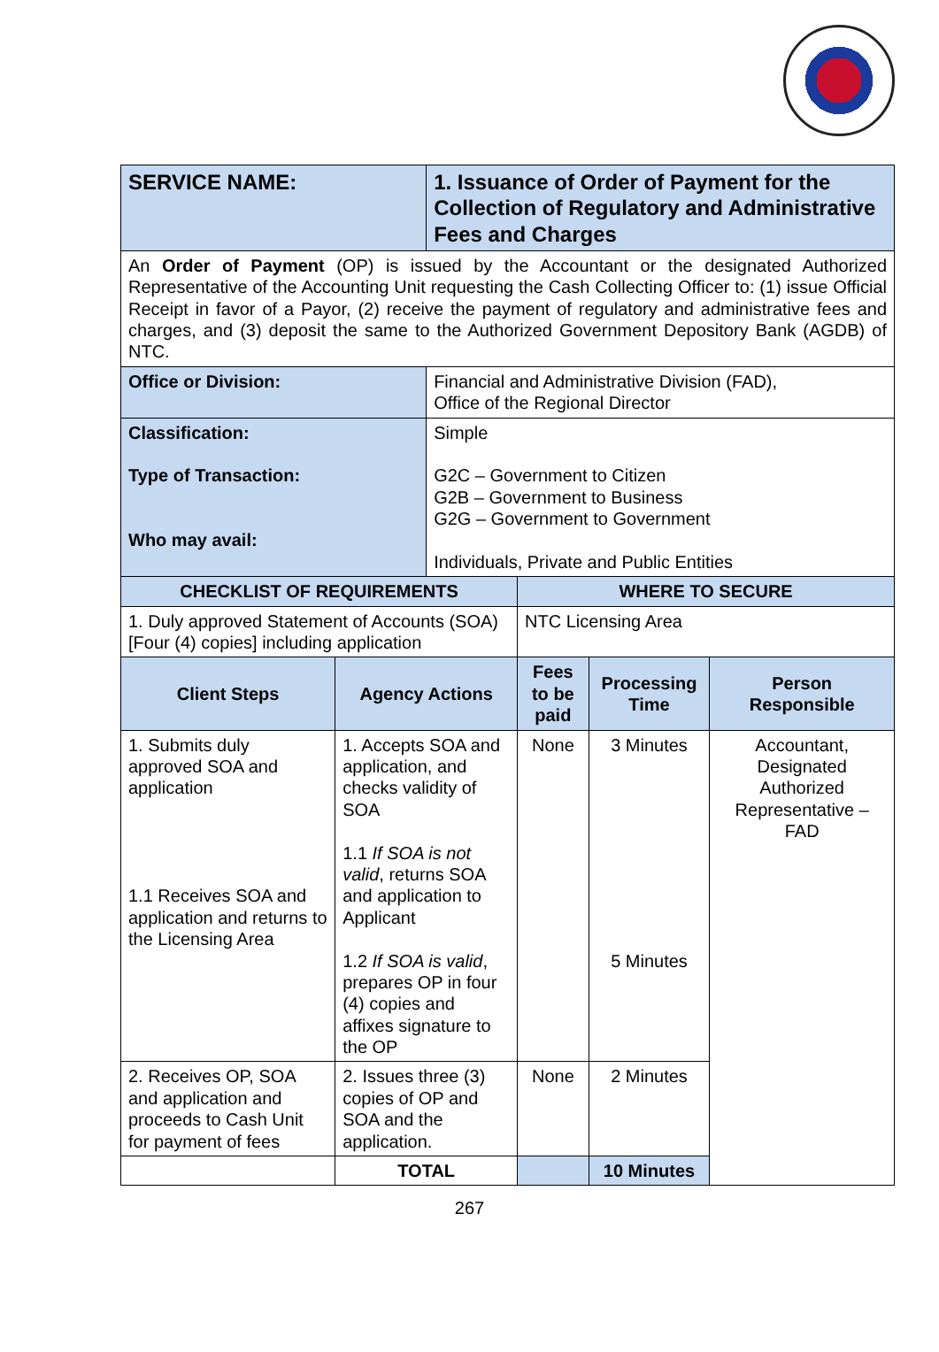| SERVICE NAME: | | 1. Issuance of Order of Payment for the Collection of Regulatory and Administrative Fees and Charges | | | |
| An Order of Payment (OP) is issued by the Accountant or the designated Authorized Representative of the Accounting Unit requesting the Cash Collecting Officer to: (1) issue Official Receipt in favor of a Payor, (2) receive the payment of regulatory and administrative fees and charges, and (3) deposit the same to the Authorized Government Depository Bank (AGDB) of NTC. | | | | | |
| Office or Division: | | Financial and Administrative Division (FAD), Office of the Regional Director | | | |
| Classification: Type of Transaction: Who may avail: | | Simple G2C – Government to Citizen G2B – Government to Business G2G – Government to Government Individuals, Private and Public Entities | | | |
| CHECKLIST OF REQUIREMENTS | | | WHERE TO SECURE | | |
| 1. Duly approved Statement of Accounts (SOA) [Four (4) copies] including application | | | NTC Licensing Area | | |
| Client Steps | Agency Actions | | Fees to be paid | Processing Time | Person Responsible |
| 1. Submits duly approved SOA and application 1.1 Receives SOA and application and returns to the Licensing Area | 1. Accepts SOA and application, and checks validity of SOA 1.1 If SOA is not valid , returns SOA and application to Applicant 1.2 If SOA is valid , prepares OP in four (4) copies and affixes signature to the OP | | None | 3 Minutes 5 Minutes | Accountant, Designated Authorized Representative – FAD |
| 2. Receives OP, SOA and application and proceeds to Cash Unit for payment of fees | 2. Issues three (3) copies of OP and SOA and the application. | | None | 2 Minutes | |
| | TOTAL | | | 10 Minutes | |
267